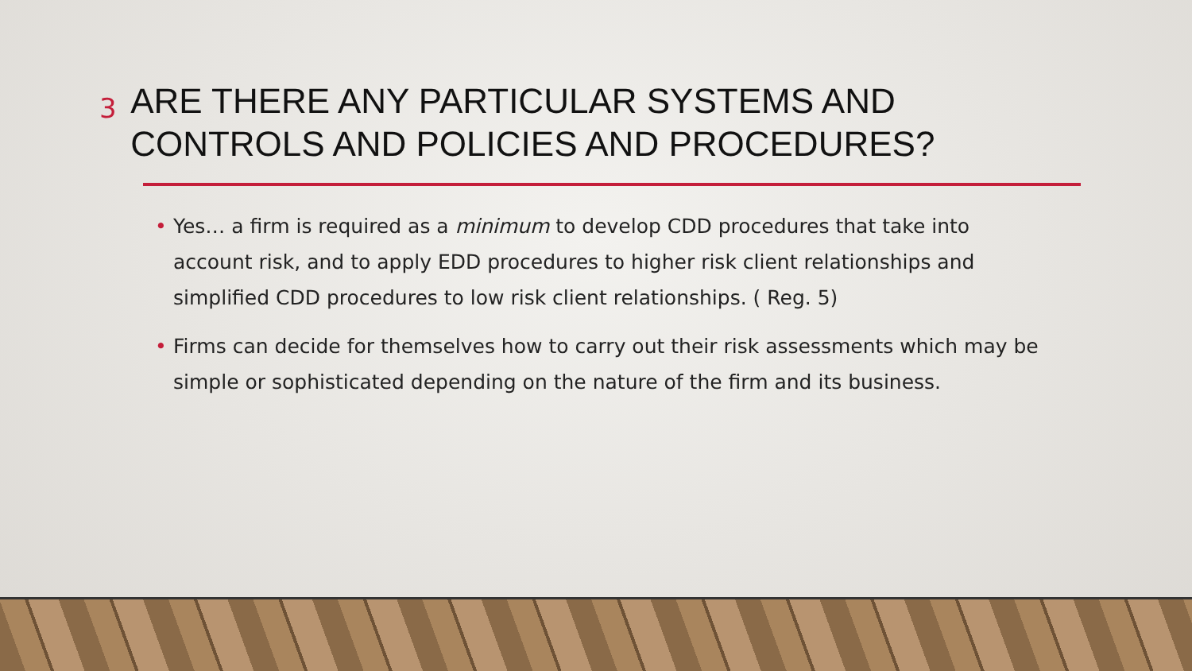3
ARE THERE ANY PARTICULAR SYSTEMS AND CONTROLS AND POLICIES AND PROCEDURES?
• Yes… a firm is required as a minimum to develop CDD procedures that take into account risk, and to apply EDD procedures to higher risk client relationships and simplified CDD procedures to low risk client relationships. ( Reg. 5)
• Firms can decide for themselves how to carry out their risk assessments which may be simple or sophisticated depending on the nature of the firm and its business.